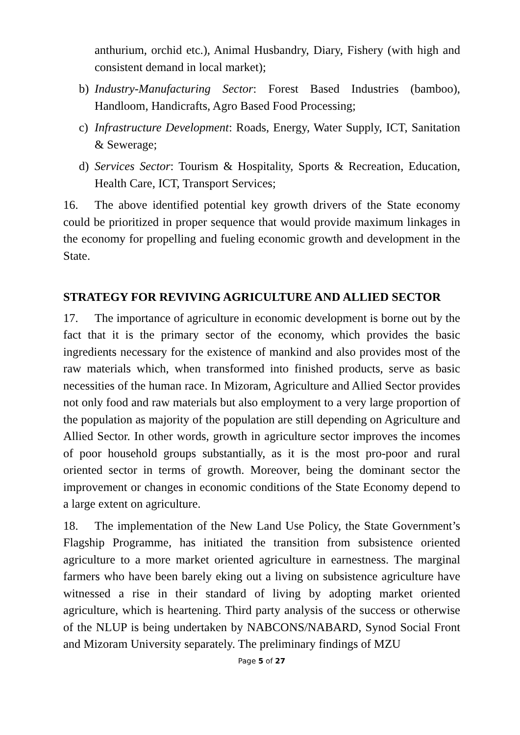anthurium, orchid etc.), Animal Husbandry, Diary, Fishery (with high and consistent demand in local market);
b) Industry-Manufacturing Sector: Forest Based Industries (bamboo), Handloom, Handicrafts, Agro Based Food Processing;
c) Infrastructure Development: Roads, Energy, Water Supply, ICT, Sanitation & Sewerage;
d) Services Sector: Tourism & Hospitality, Sports & Recreation, Education, Health Care, ICT, Transport Services;
16. The above identified potential key growth drivers of the State economy could be prioritized in proper sequence that would provide maximum linkages in the economy for propelling and fueling economic growth and development in the State.
STRATEGY FOR REVIVING AGRICULTURE AND ALLIED SECTOR
17. The importance of agriculture in economic development is borne out by the fact that it is the primary sector of the economy, which provides the basic ingredients necessary for the existence of mankind and also provides most of the raw materials which, when transformed into finished products, serve as basic necessities of the human race. In Mizoram, Agriculture and Allied Sector provides not only food and raw materials but also employment to a very large proportion of the population as majority of the population are still depending on Agriculture and Allied Sector. In other words, growth in agriculture sector improves the incomes of poor household groups substantially, as it is the most pro-poor and rural oriented sector in terms of growth. Moreover, being the dominant sector the improvement or changes in economic conditions of the State Economy depend to a large extent on agriculture.
18. The implementation of the New Land Use Policy, the State Government’s Flagship Programme, has initiated the transition from subsistence oriented agriculture to a more market oriented agriculture in earnestness. The marginal farmers who have been barely eking out a living on subsistence agriculture have witnessed a rise in their standard of living by adopting market oriented agriculture, which is heartening. Third party analysis of the success or otherwise of the NLUP is being undertaken by NABCONS/NABARD, Synod Social Front and Mizoram University separately. The preliminary findings of MZU
Page 5 of 27